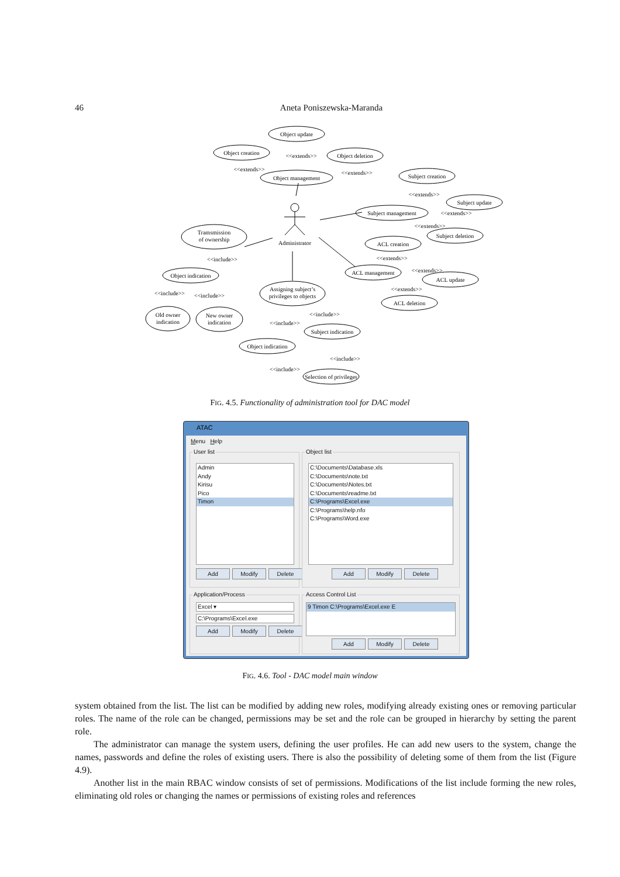46 Aneta Poniszewska-Maranda
Object update
Object creation
Object deletion
Object management
Subject creation
Subject update
Subject management
Subject deletion
ACL creation
ACL management
ACL update
ACL deletion
Tramsmission
of ownership
Object indication
Assigning subject’s
privileges to objects
Old owner
indication
New owner
indication
Subject indication
Object indication
Selection of privileges
Administrator
<<extends>>
<<extends>>
<<extends>>
<<extends>>
<<extends>>
<<extends>>
<<extends>>
<<extends>>
<<extends>>
<<include>>
<<include>>
<<include>>
<<include>>
<<include>>
<<include>>
<<include>>
FIG. 4.5. Functionality of administration tool for DAC model
ATAC
Menu Help
User list
Admin
Andy
Kirisu
Pico
Timon
Add Modify Delete
Object list
C:\Documents\Database.xls
C:\Documents\note.txt
C:\Documents\Notes.txt
C:\Documents\readme.txt
C:\Programs\Excel.exe
C:\Programs\help.nfo
C:\Programs\Word.exe
Add Modify Delete
Application/Process
Excel ▾
C:\Programs\Excel.exe
Add Modify Delete
Access Control List
9 Timon C:\Programs\Excel.exe E
Add Modify Delete
FIG. 4.6. Tool - DAC model main window
system obtained from the list. The list can be modified by adding new roles, modifying already existing ones or removing particular roles. The name of the role can be changed, permissions may be set and the role can be grouped in hierarchy by setting the parent role.
The administrator can manage the system users, defining the user profiles. He can add new users to the system, change the names, passwords and define the roles of existing users. There is also the possibility of deleting some of them from the list (Figure 4.9).
Another list in the main RBAC window consists of set of permissions. Modifications of the list include forming the new roles, eliminating old roles or changing the names or permissions of existing roles and references